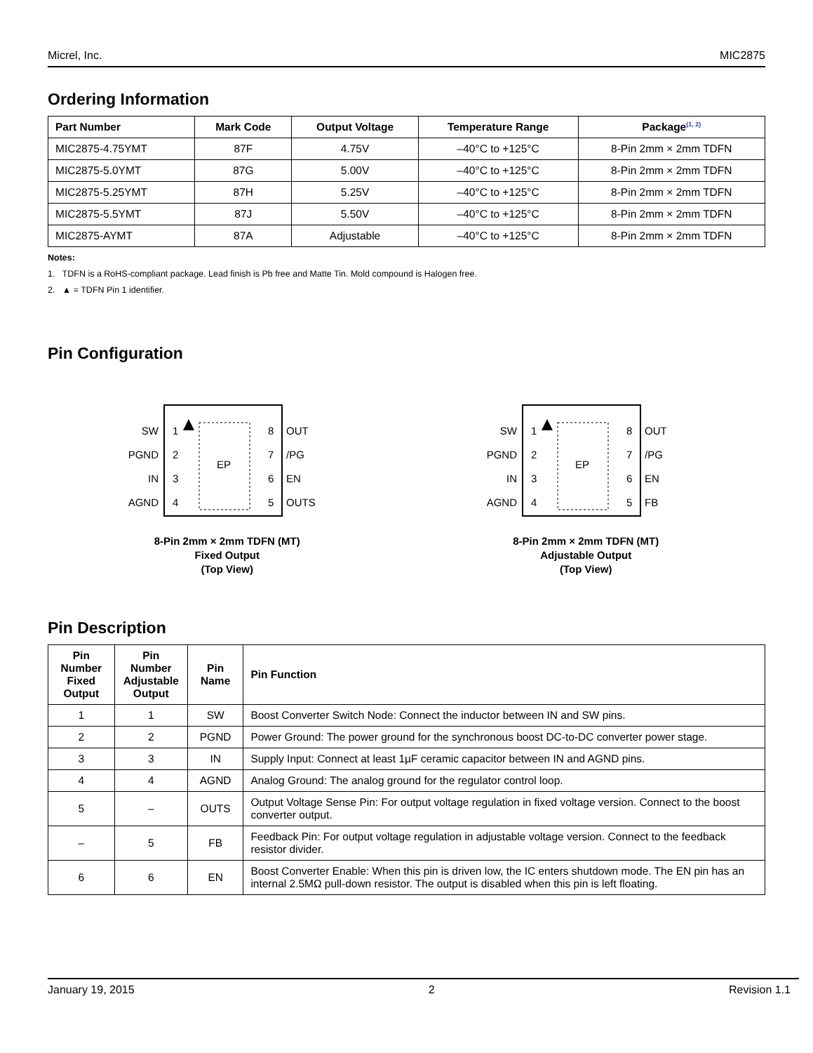Micrel, Inc. MIC2875
Ordering Information
| Part Number | Mark Code | Output Voltage | Temperature Range | Package<sup>(1, 2)</sup> |
| --- | --- | --- | --- | --- |
| MIC2875-4.75YMT | 87F | 4.75V | –40°C to +125°C | 8-Pin 2mm × 2mm TDFN |
| MIC2875-5.0YMT | 87G | 5.00V | –40°C to +125°C | 8-Pin 2mm × 2mm TDFN |
| MIC2875-5.25YMT | 87H | 5.25V | –40°C to +125°C | 8-Pin 2mm × 2mm TDFN |
| MIC2875-5.5YMT | 87J | 5.50V | –40°C to +125°C | 8-Pin 2mm × 2mm TDFN |
| MIC2875-AYMT | 87A | Adjustable | –40°C to +125°C | 8-Pin 2mm × 2mm TDFN |
Notes:
1. TDFN is a RoHS-compliant package. Lead finish is Pb free and Matte Tin. Mold compound is Halogen free.
2. ▲ = TDFN Pin 1 identifier.
Pin Configuration
EP
SW
PGND
IN
AGND
1
2
3
4
8
7
6
5
OUT
/PG
EN
OUTS
8-Pin 2mm × 2mm TDFN (MT)
Fixed Output
(Top View)
EP
SW
PGND
IN
AGND
1
2
3
4
8
7
6
5
OUT
/PG
EN
FB
8-Pin 2mm × 2mm TDFN (MT)
Adjustable Output
(Top View)
Pin Description
| Pin Number Fixed Output | Pin Number Adjustable Output | Pin Name | Pin Function |
| --- | --- | --- | --- |
| 1 | 1 | SW | Boost Converter Switch Node: Connect the inductor between IN and SW pins. |
| 2 | 2 | PGND | Power Ground: The power ground for the synchronous boost DC-to-DC converter power stage. |
| 3 | 3 | IN | Supply Input: Connect at least 1µF ceramic capacitor between IN and AGND pins. |
| 4 | 4 | AGND | Analog Ground: The analog ground for the regulator control loop. |
| 5 | – | OUTS | Output Voltage Sense Pin: For output voltage regulation in fixed voltage version. Connect to the boost converter output. |
| – | 5 | FB | Feedback Pin: For output voltage regulation in adjustable voltage version. Connect to the feedback resistor divider. |
| 6 | 6 | EN | Boost Converter Enable: When this pin is driven low, the IC enters shutdown mode. The EN pin has an internal 2.5MΩ pull-down resistor. The output is disabled when this pin is left floating. |
January 19, 2015 2 Revision 1.1